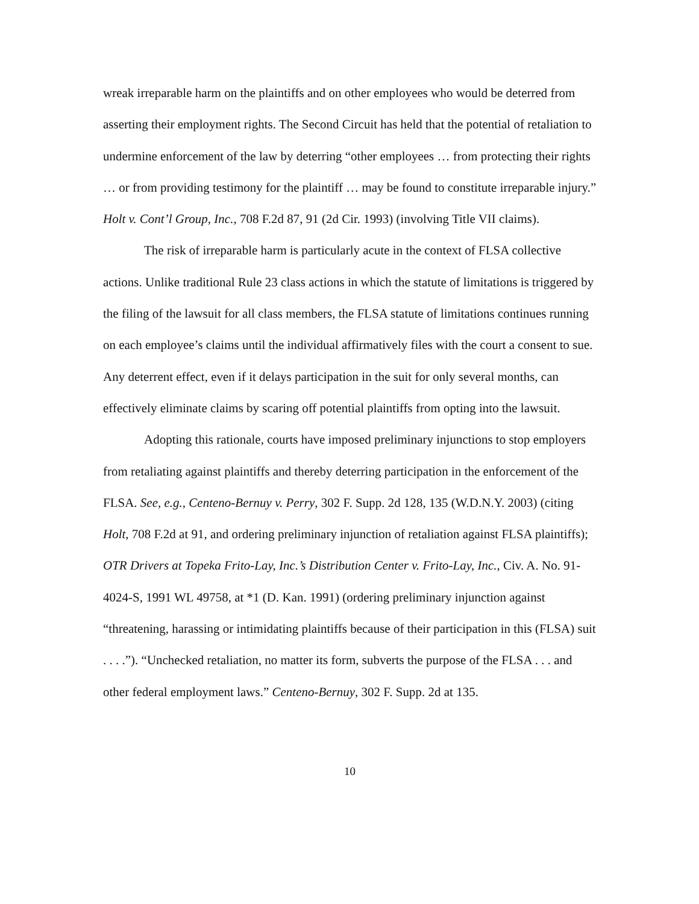wreak irreparable harm on the plaintiffs and on other employees who would be deterred from asserting their employment rights. The Second Circuit has held that the potential of retaliation to undermine enforcement of the law by deterring “other employees … from protecting their rights … or from providing testimony for the plaintiff … may be found to constitute irreparable injury.” Holt v. Cont’l Group, Inc., 708 F.2d 87, 91 (2d Cir. 1993) (involving Title VII claims).
The risk of irreparable harm is particularly acute in the context of FLSA collective actions. Unlike traditional Rule 23 class actions in which the statute of limitations is triggered by the filing of the lawsuit for all class members, the FLSA statute of limitations continues running on each employee’s claims until the individual affirmatively files with the court a consent to sue. Any deterrent effect, even if it delays participation in the suit for only several months, can effectively eliminate claims by scaring off potential plaintiffs from opting into the lawsuit.
Adopting this rationale, courts have imposed preliminary injunctions to stop employers from retaliating against plaintiffs and thereby deterring participation in the enforcement of the FLSA. See, e.g., Centeno-Bernuy v. Perry, 302 F. Supp. 2d 128, 135 (W.D.N.Y. 2003) (citing Holt, 708 F.2d at 91, and ordering preliminary injunction of retaliation against FLSA plaintiffs); OTR Drivers at Topeka Frito-Lay, Inc.’s Distribution Center v. Frito-Lay, Inc., Civ. A. No. 91-4024-S, 1991 WL 49758, at *1 (D. Kan. 1991) (ordering preliminary injunction against “threatening, harassing or intimidating plaintiffs because of their participation in this (FLSA) suit . . . .”). “Unchecked retaliation, no matter its form, subverts the purpose of the FLSA . . . and other federal employment laws.” Centeno-Bernuy, 302 F. Supp. 2d at 135.
10